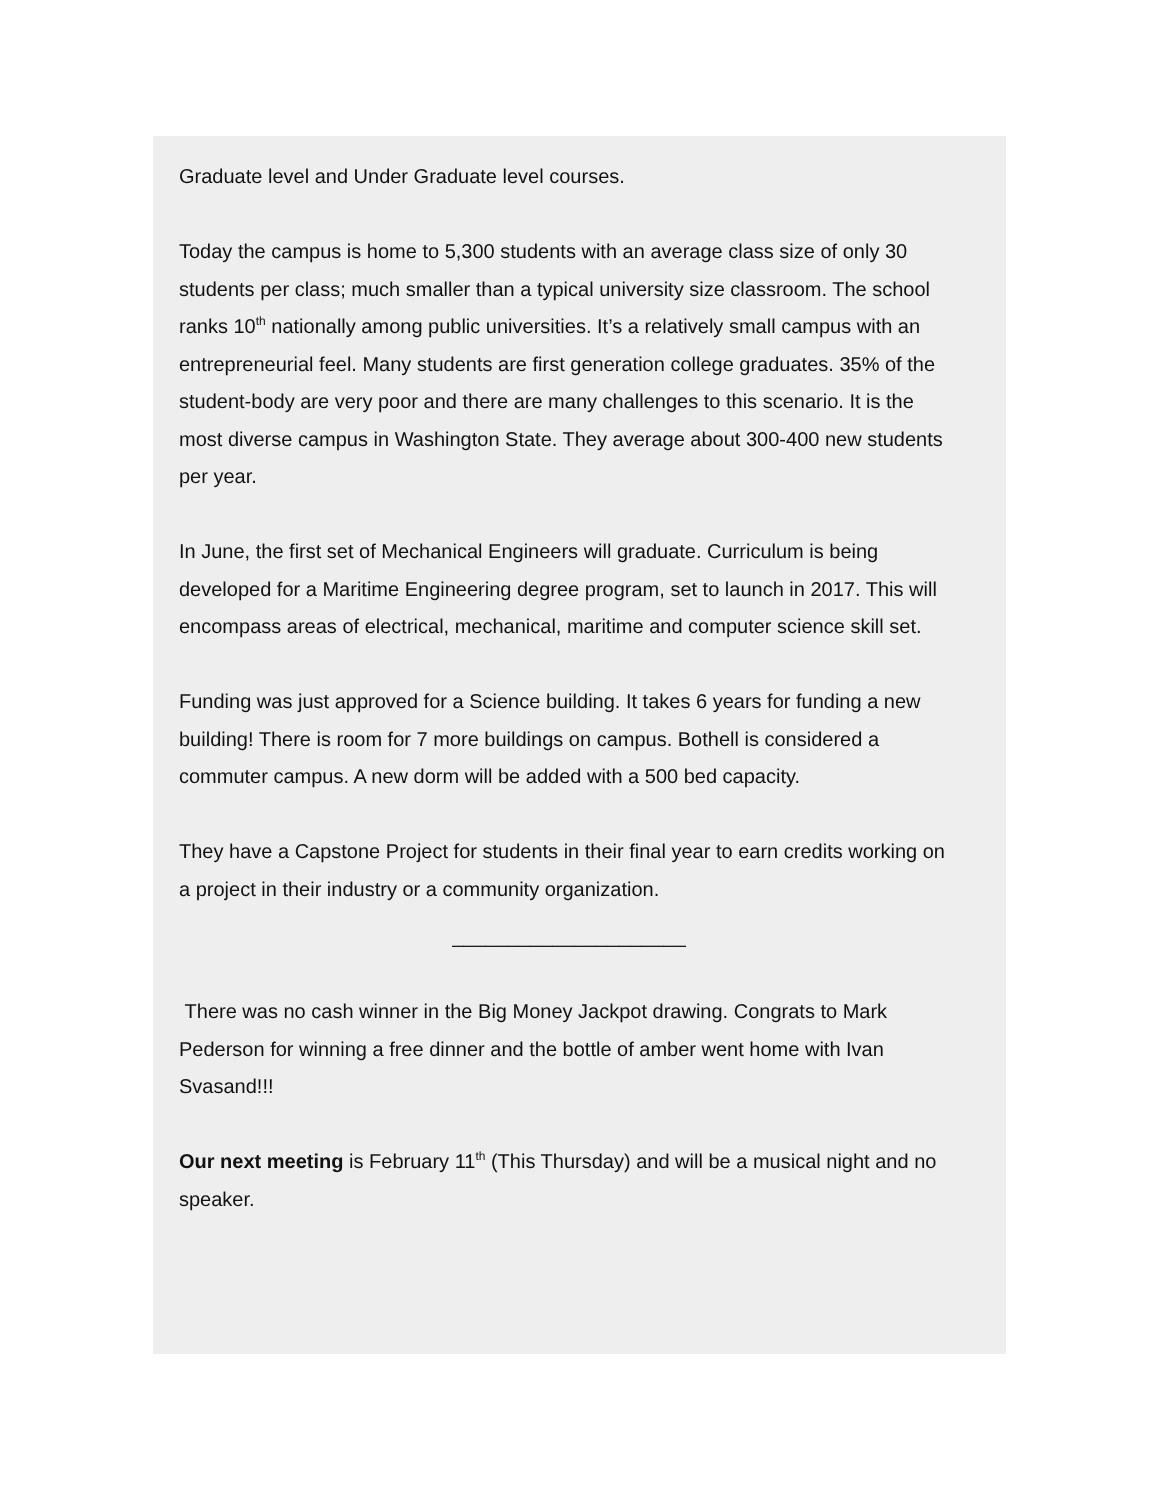Graduate level and Under Graduate level courses.
Today the campus is home to 5,300 students with an average class size of only 30 students per class; much smaller than a typical university size classroom. The school ranks 10<sup>th</sup> nationally among public universities. It’s a relatively small campus with an entrepreneurial feel. Many students are first generation college graduates. 35% of the student-body are very poor and there are many challenges to this scenario. It is the most diverse campus in Washington State. They average about 300-400 new students per year.
In June, the first set of Mechanical Engineers will graduate. Curriculum is being developed for a Maritime Engineering degree program, set to launch in 2017. This will encompass areas of electrical, mechanical, maritime and computer science skill set.
Funding was just approved for a Science building. It takes 6 years for funding a new building! There is room for 7 more buildings on campus. Bothell is considered a commuter campus. A new dorm will be added with a 500 bed capacity.
They have a Capstone Project for students in their final year to earn credits working on a project in their industry or a community organization.
_____________________
There was no cash winner in the Big Money Jackpot drawing. Congrats to Mark Pederson for winning a free dinner and the bottle of amber went home with Ivan Svasand!!!
Our next meeting is February 11<sup>th</sup> (This Thursday) and will be a musical night and no speaker.